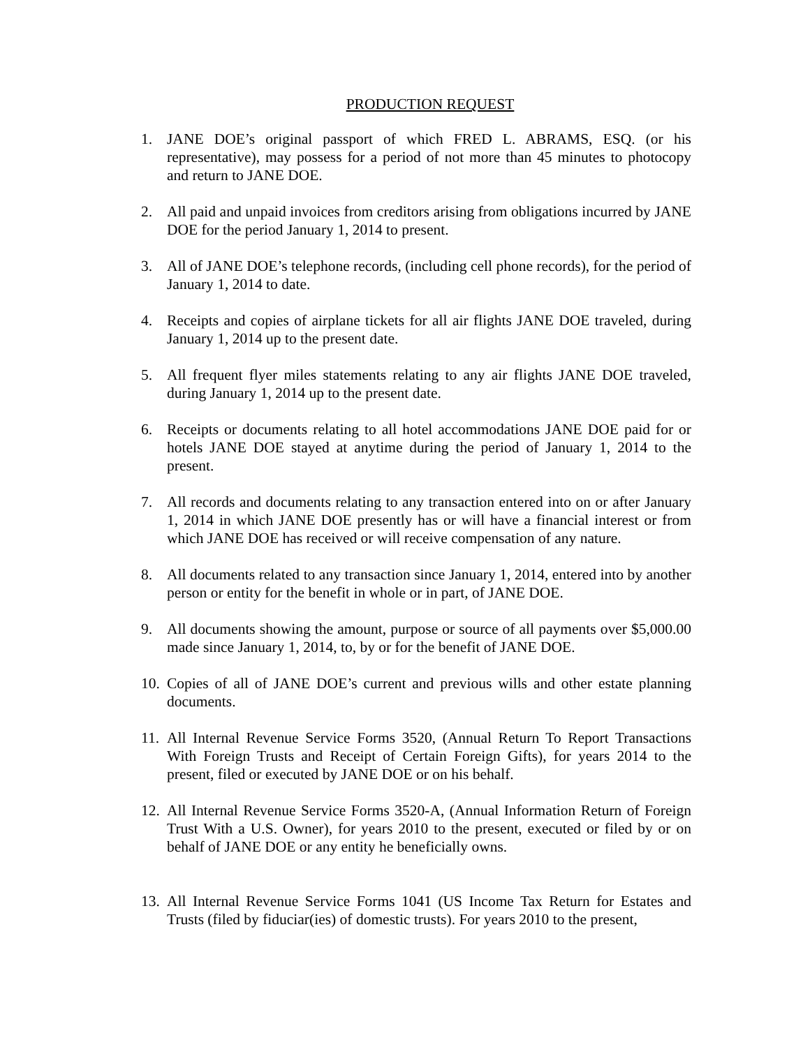PRODUCTION REQUEST
1. JANE DOE’s original passport of which FRED L. ABRAMS, ESQ. (or his representative), may possess for a period of not more than 45 minutes to photocopy and return to JANE DOE.
2. All paid and unpaid invoices from creditors arising from obligations incurred by JANE DOE for the period January 1, 2014 to present.
3. All of JANE DOE’s telephone records, (including cell phone records), for the period of January 1, 2014 to date.
4. Receipts and copies of airplane tickets for all air flights JANE DOE traveled, during January 1, 2014 up to the present date.
5. All frequent flyer miles statements relating to any air flights JANE DOE traveled, during January 1, 2014 up to the present date.
6. Receipts or documents relating to all hotel accommodations JANE DOE paid for or hotels JANE DOE stayed at anytime during the period of January 1, 2014 to the present.
7. All records and documents relating to any transaction entered into on or after January 1, 2014 in which JANE DOE presently has or will have a financial interest or from which JANE DOE has received or will receive compensation of any nature.
8. All documents related to any transaction since January 1, 2014, entered into by another person or entity for the benefit in whole or in part, of JANE DOE.
9. All documents showing the amount, purpose or source of all payments over $5,000.00 made since January 1, 2014, to, by or for the benefit of JANE DOE.
10. Copies of all of JANE DOE’s current and previous wills and other estate planning documents.
11. All Internal Revenue Service Forms 3520, (Annual Return To Report Transactions With Foreign Trusts and Receipt of Certain Foreign Gifts), for years 2014 to the present, filed or executed by JANE DOE or on his behalf.
12. All Internal Revenue Service Forms 3520-A, (Annual Information Return of Foreign Trust With a U.S. Owner), for years 2010 to the present, executed or filed by or on behalf of JANE DOE or any entity he beneficially owns.
13. All Internal Revenue Service Forms 1041 (US Income Tax Return for Estates and Trusts (filed by fiduciar(ies) of domestic trusts). For years 2010 to the present,